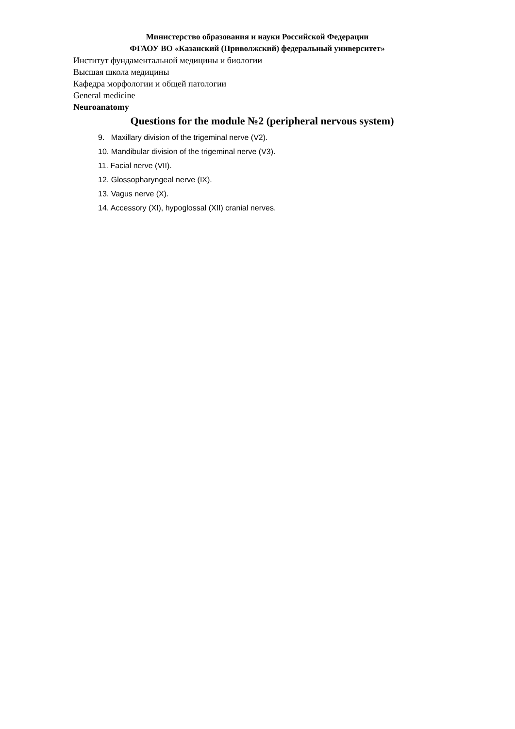Министерство образования и науки Российской Федерации
ФГАОУ ВО «Казанский (Приволжский) федеральный университет»
Институт фундаментальной медицины и биологии
Высшая школа медицины
Кафедра морфологии и общей патологии
General medicine
Neuroanatomy
Questions for the module №2 (peripheral nervous system)
9. Maxillary division of the trigeminal nerve (V2).
10. Mandibular division of the trigeminal nerve (V3).
11. Facial nerve (VII).
12. Glossopharyngeal nerve (IX).
13. Vagus nerve (X).
14. Accessory (XI), hypoglossal (XII) cranial nerves.